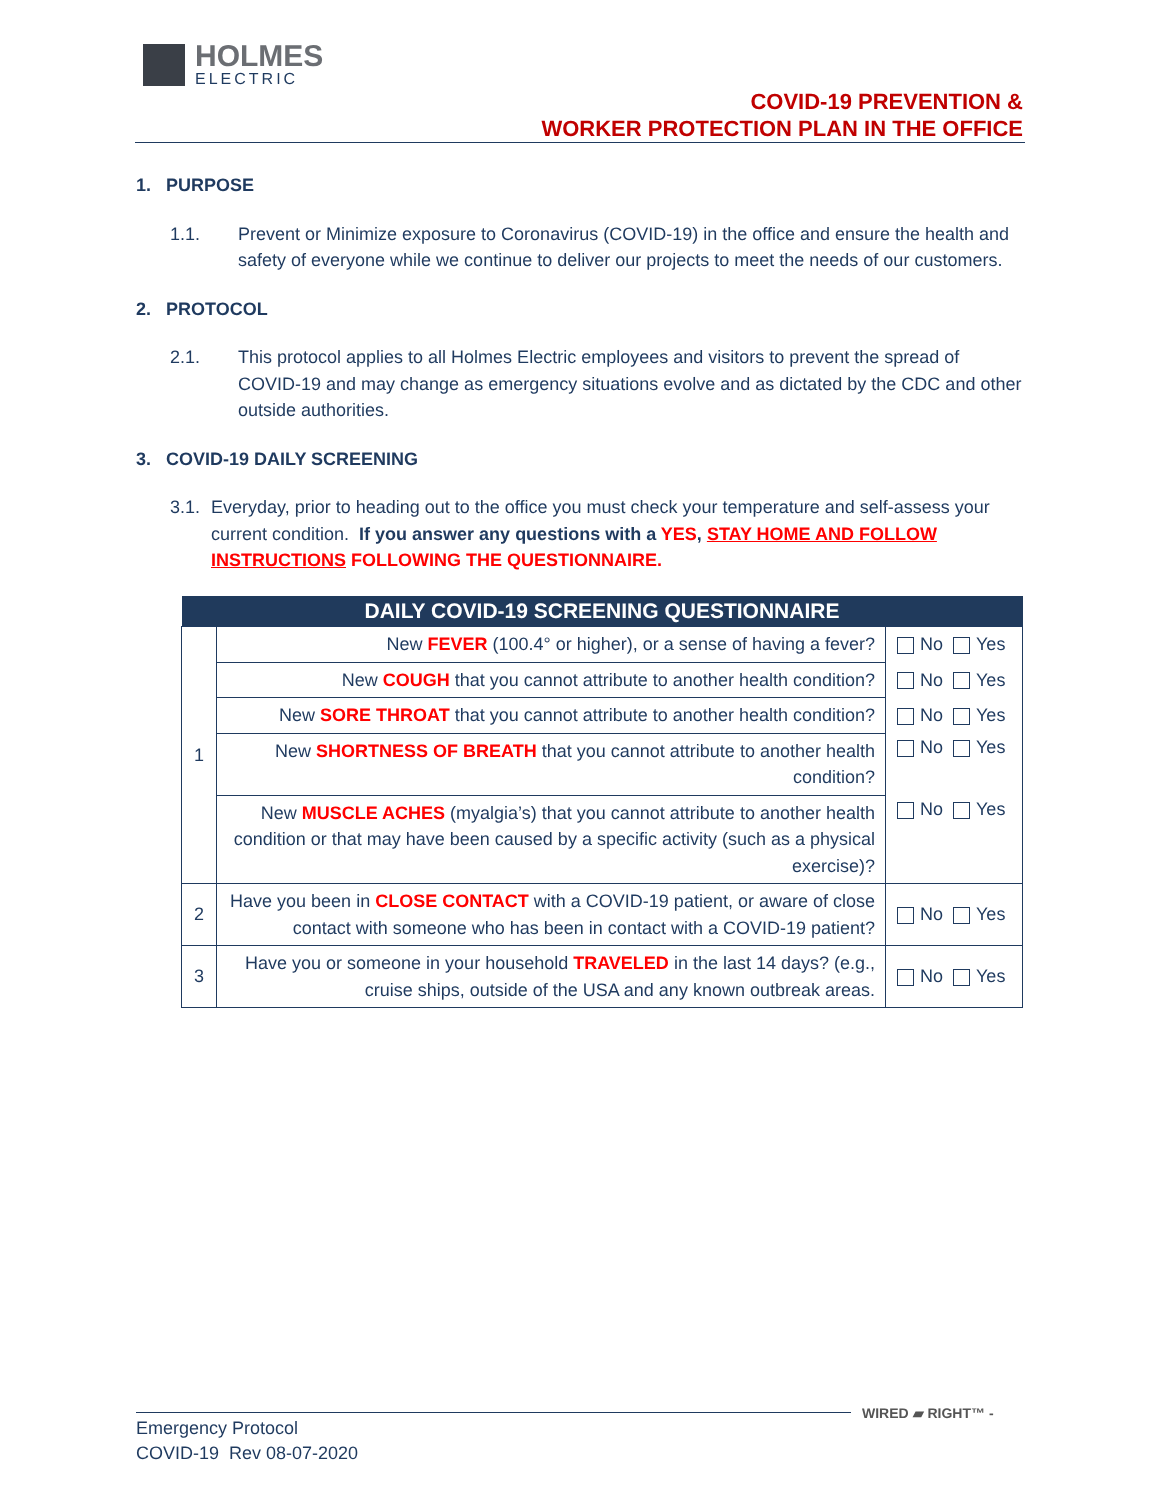HOLMES
ELECTRIC
COVID-19 PREVENTION &
WORKER PROTECTION PLAN IN THE OFFICE
1. PURPOSE
1.1. Prevent or Minimize exposure to Coronavirus (COVID-19) in the office and ensure the health and safety of everyone while we continue to deliver our projects to meet the needs of our customers.
2. PROTOCOL
2.1. This protocol applies to all Holmes Electric employees and visitors to prevent the spread of COVID-19 and may change as emergency situations evolve and as dictated by the CDC and other outside authorities.
3. COVID-19 DAILY SCREENING
3.1. Everyday, prior to heading out to the office you must check your temperature and self-assess your current condition. If you answer any questions with a YES, STAY HOME AND FOLLOW INSTRUCTIONS FOLLOWING THE QUESTIONNAIRE.
| DAILY COVID-19 SCREENING QUESTIONNAIRE | | |
| --- | --- | --- |
| 1 | New FEVER (100.4° or higher), or a sense of having a fever? | No Yes |
| | New COUGH that you cannot attribute to another health condition? | No Yes |
| | New SORE THROAT that you cannot attribute to another health condition? | No Yes |
| | New SHORTNESS OF BREATH that you cannot attribute to another health condition? | No Yes |
| | New MUSCLE ACHES (myalgia’s) that you cannot attribute to another health condition or that may have been caused by a specific activity (such as a physical exercise)? | No Yes |
| 2 | Have you been in CLOSE CONTACT with a COVID-19 patient, or aware of close contact with someone who has been in contact with a COVID-19 patient? | No Yes |
| 3 | Have you or someone in your household TRAVELED in the last 14 days? (e.g., cruise ships, outside of the USA and any known outbreak areas. | No Yes |
WIRED ▰ RIGHT™ -
Emergency Protocol
COVID-19 Rev 08-07-2020